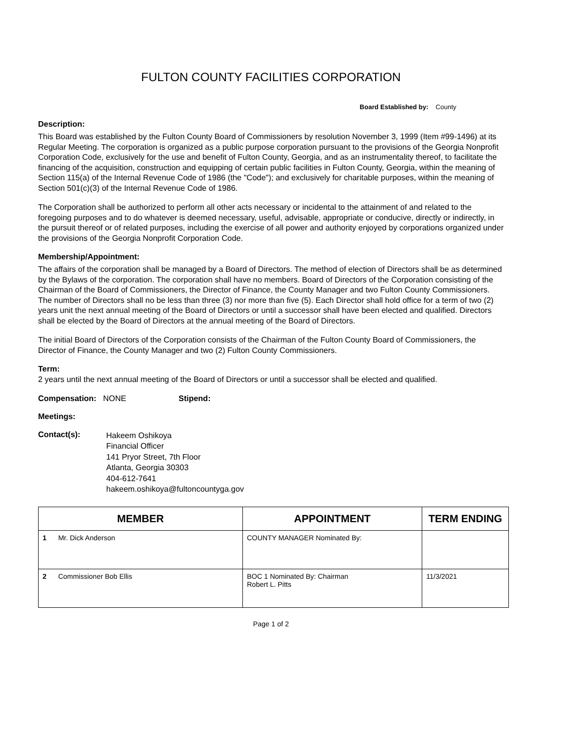FULTON COUNTY FACILITIES CORPORATION
Board Established by: County
Description:
This Board was established by the Fulton County Board of Commissioners by resolution November 3, 1999 (Item #99-1496) at its Regular Meeting. The corporation is organized as a public purpose corporation pursuant to the provisions of the Georgia Nonprofit Corporation Code, exclusively for the use and benefit of Fulton County, Georgia, and as an instrumentality thereof, to facilitate the financing of the acquisition, construction and equipping of certain public facilities in Fulton County, Georgia, within the meaning of Section 115(a) of the Internal Revenue Code of 1986 (the "Code"); and exclusively for charitable purposes, within the meaning of Section 501(c)(3) of the Internal Revenue Code of 1986.
The Corporation shall be authorized to perform all other acts necessary or incidental to the attainment of and related to the foregoing purposes and to do whatever is deemed necessary, useful, advisable, appropriate or conducive, directly or indirectly, in the pursuit thereof or of related purposes, including the exercise of all power and authority enjoyed by corporations organized under the provisions of the Georgia Nonprofit Corporation Code.
Membership/Appointment:
The affairs of the corporation shall be managed by a Board of Directors. The method of election of Directors shall be as determined by the Bylaws of the corporation. The corporation shall have no members. Board of Directors of the Corporation consisting of the Chairman of the Board of Commissioners, the Director of Finance, the County Manager and two Fulton County Commissioners. The number of Directors shall no be less than three (3) nor more than five (5). Each Director shall hold office for a term of two (2) years unit the next annual meeting of the Board of Directors or until a successor shall have been elected and qualified. Directors shall be elected by the Board of Directors at the annual meeting of the Board of Directors.
The initial Board of Directors of the Corporation consists of the Chairman of the Fulton County Board of Commissioners, the Director of Finance, the County Manager and two (2) Fulton County Commissioners.
Term:
2 years until the next annual meeting of the Board of Directors or until a successor shall be elected and qualified.
Compensation: NONE Stipend:
Meetings:
Contact(s):
Hakeem Oshikoya
Financial Officer
141 Pryor Street, 7th Floor
Atlanta, Georgia 30303
404-612-7641
hakeem.oshikoya@fultoncountyga.gov
| MEMBER | APPOINTMENT | TERM ENDING |
| --- | --- | --- |
| 1 Mr. Dick Anderson | COUNTY MANAGER Nominated By: | |
| 2 Commissioner Bob Ellis | BOC 1 Nominated By: Chairman Robert L. Pitts | 11/3/2021 |
Page 1 of 2